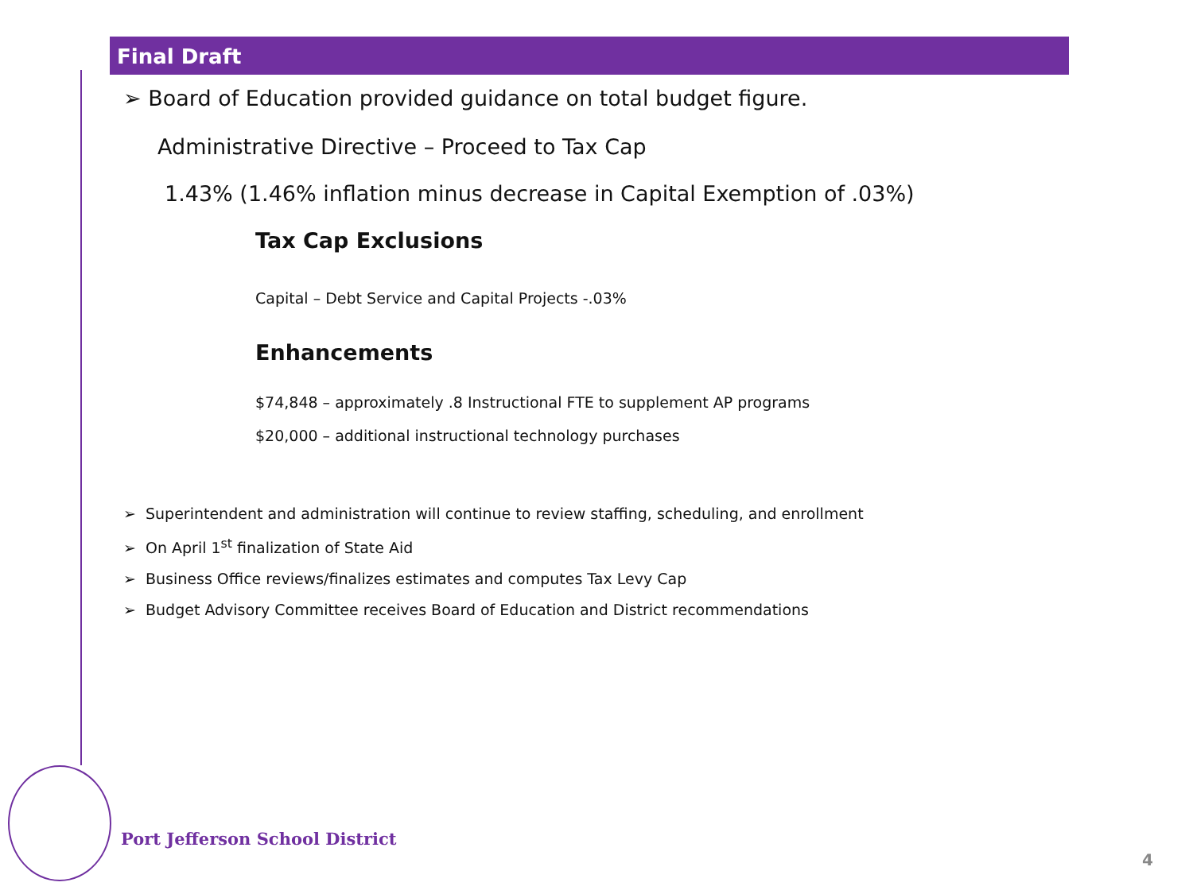Final Draft
➢ Board of Education provided guidance on total budget figure.
Administrative Directive – Proceed to Tax Cap
1.43% (1.46% inflation minus decrease in Capital Exemption of .03%)
Tax Cap Exclusions
Capital – Debt Service and Capital Projects -.03%
Enhancements
$74,848 – approximately .8 Instructional FTE to supplement AP programs
$20,000 – additional instructional technology purchases
➢ Superintendent and administration will continue to review staffing, scheduling, and enrollment
➢ On April 1<sup>st</sup> finalization of State Aid
➢ Business Office reviews/finalizes estimates and computes Tax Levy Cap
➢ Budget Advisory Committee receives Board of Education and District recommendations
Port Jefferson School District
4